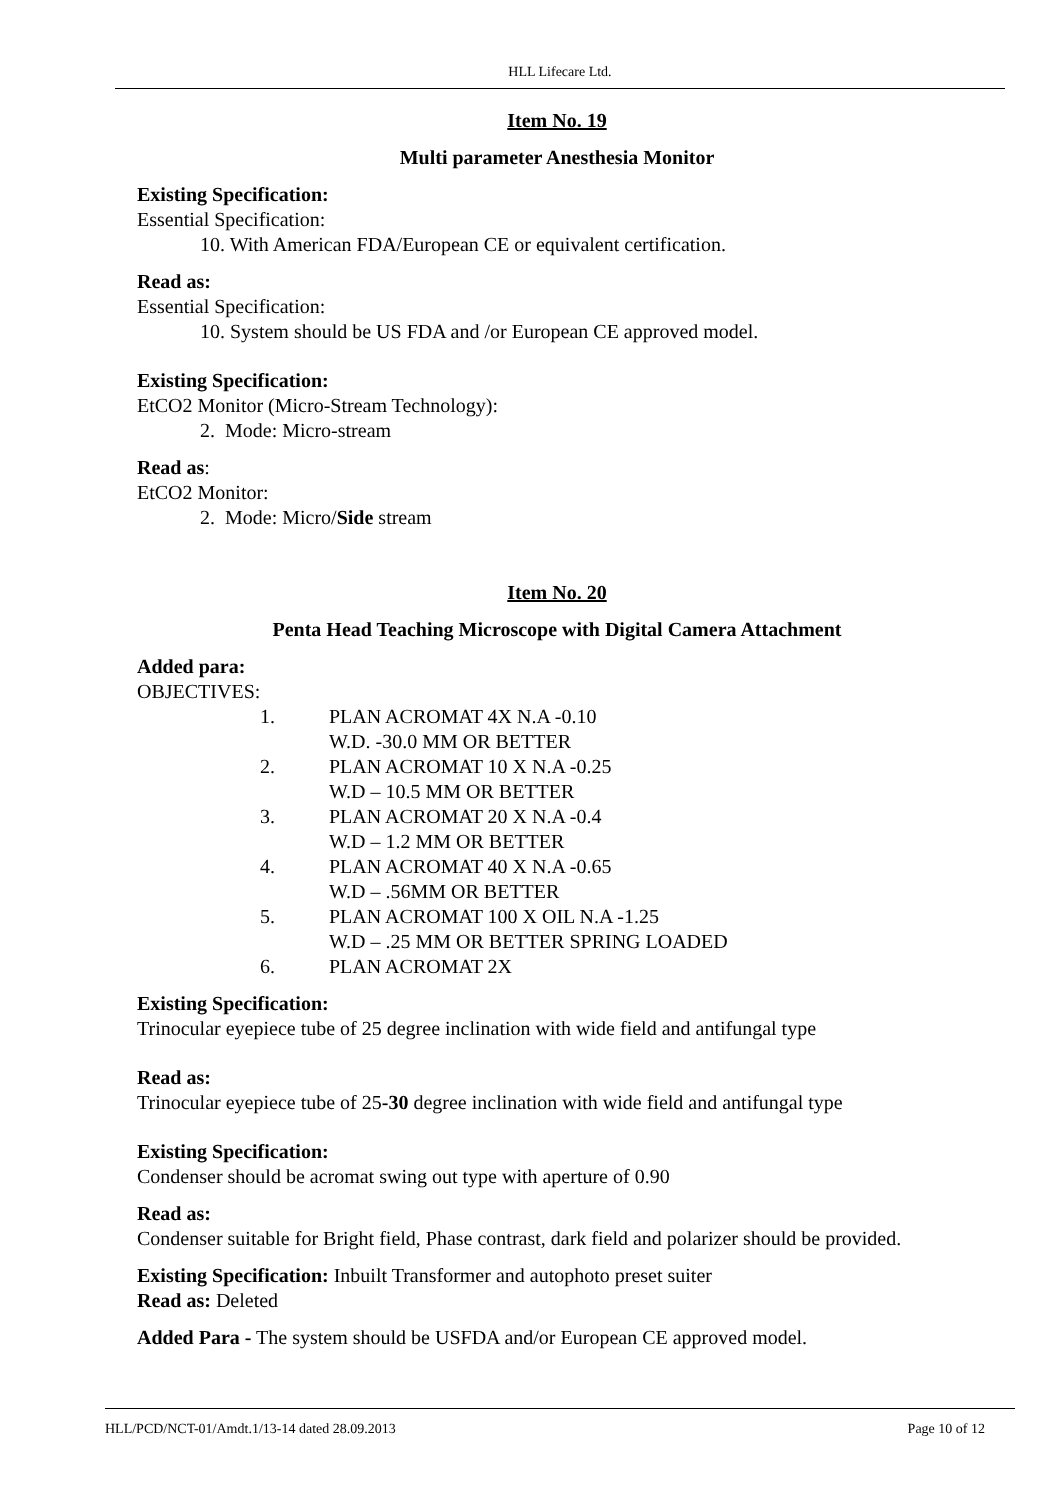HLL Lifecare Ltd.
Item No. 19
Multi parameter Anesthesia Monitor
Existing Specification:
Essential Specification:
10. With American FDA/European CE or equivalent certification.
Read as:
Essential Specification:
10. System should be US FDA and /or European CE approved model.
Existing Specification:
EtCO2 Monitor (Micro-Stream Technology):
2. Mode: Micro-stream
Read as:
EtCO2 Monitor:
2. Mode: Micro/Side stream
Item No. 20
Penta Head Teaching Microscope with Digital Camera Attachment
Added para:
OBJECTIVES:
1. PLAN ACROMAT 4X N.A -0.10
W.D. -30.0 MM OR BETTER
2. PLAN ACROMAT 10 X N.A -0.25
W.D – 10.5 MM OR BETTER
3. PLAN ACROMAT 20 X N.A -0.4
W.D – 1.2 MM OR BETTER
4. PLAN ACROMAT 40 X N.A -0.65
W.D – .56MM OR BETTER
5. PLAN ACROMAT 100 X OIL N.A -1.25
W.D – .25 MM OR BETTER SPRING LOADED
6. PLAN ACROMAT 2X
Existing Specification:
Trinocular eyepiece tube of 25 degree inclination with wide field and antifungal type
Read as:
Trinocular eyepiece tube of 25-30 degree inclination with wide field and antifungal type
Existing Specification:
Condenser should be acromat swing out type with aperture of 0.90
Read as:
Condenser suitable for Bright field, Phase contrast, dark field and polarizer should be provided.
Existing Specification: Inbuilt Transformer and autophoto preset suiter
Read as: Deleted
Added Para - The system should be USFDA and/or European CE approved model.
HLL/PCD/NCT-01/Amdt.1/13-14 dated 28.09.2013 Page 10 of 12